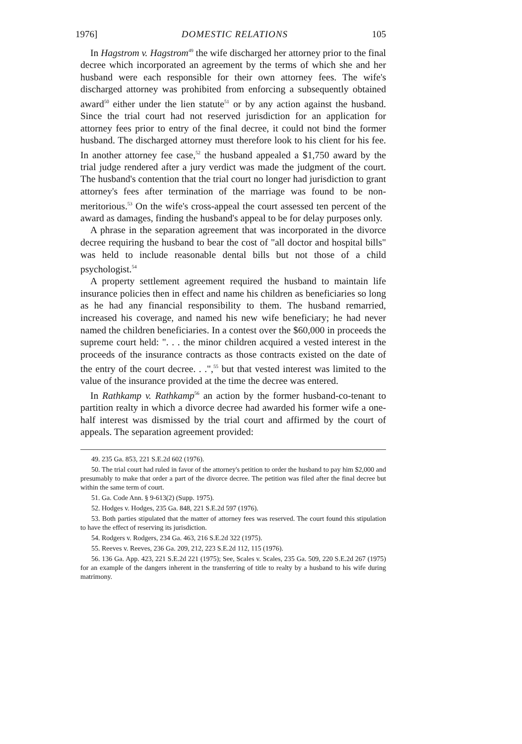1976] DOMESTIC RELATIONS 105
In Hagstrom v. Hagstrom<sup>49</sup> the wife discharged her attorney prior to the final decree which incorporated an agreement by the terms of which she and her husband were each responsible for their own attorney fees. The wife's discharged attorney was prohibited from enforcing a subsequently obtained award<sup>50</sup> either under the lien statute<sup>51</sup> or by any action against the husband. Since the trial court had not reserved jurisdiction for an application for attorney fees prior to entry of the final decree, it could not bind the former husband. The discharged attorney must therefore look to his client for his fee. In another attorney fee case,<sup>52</sup> the husband appealed a $1,750 award by the trial judge rendered after a jury verdict was made the judgment of the court. The husband's contention that the trial court no longer had jurisdiction to grant attorney's fees after termination of the marriage was found to be non-meritorious.<sup>53</sup> On the wife's cross-appeal the court assessed ten percent of the award as damages, finding the husband's appeal to be for delay purposes only.
A phrase in the separation agreement that was incorporated in the divorce decree requiring the husband to bear the cost of "all doctor and hospital bills" was held to include reasonable dental bills but not those of a child psychologist.<sup>54</sup>
A property settlement agreement required the husband to maintain life insurance policies then in effect and name his children as beneficiaries so long as he had any financial responsibility to them. The husband remarried, increased his coverage, and named his new wife beneficiary; he had never named the children beneficiaries. In a contest over the $60,000 in proceeds the supreme court held: ". . . the minor children acquired a vested interest in the proceeds of the insurance contracts as those contracts existed on the date of the entry of the court decree. . .",<sup>55</sup> but that vested interest was limited to the value of the insurance provided at the time the decree was entered.
In Rathkamp v. Rathkamp<sup>56</sup> an action by the former husband-co-tenant to partition realty in which a divorce decree had awarded his former wife a one-half interest was dismissed by the trial court and affirmed by the court of appeals. The separation agreement provided:
49. 235 Ga. 853, 221 S.E.2d 602 (1976).
50. The trial court had ruled in favor of the attorney's petition to order the husband to pay him $2,000 and presumably to make that order a part of the divorce decree. The petition was filed after the final decree but within the same term of court.
51. Ga. Code Ann. § 9-613(2) (Supp. 1975).
52. Hodges v. Hodges, 235 Ga. 848, 221 S.E.2d 597 (1976).
53. Both parties stipulated that the matter of attorney fees was reserved. The court found this stipulation to have the effect of reserving its jurisdiction.
54. Rodgers v. Rodgers, 234 Ga. 463, 216 S.E.2d 322 (1975).
55. Reeves v. Reeves, 236 Ga. 209, 212, 223 S.E.2d 112, 115 (1976).
56. 136 Ga. App. 423, 221 S.E.2d 221 (1975); See, Scales v. Scales, 235 Ga. 509, 220 S.E.2d 267 (1975) for an example of the dangers inherent in the transferring of title to realty by a husband to his wife during matrimony.